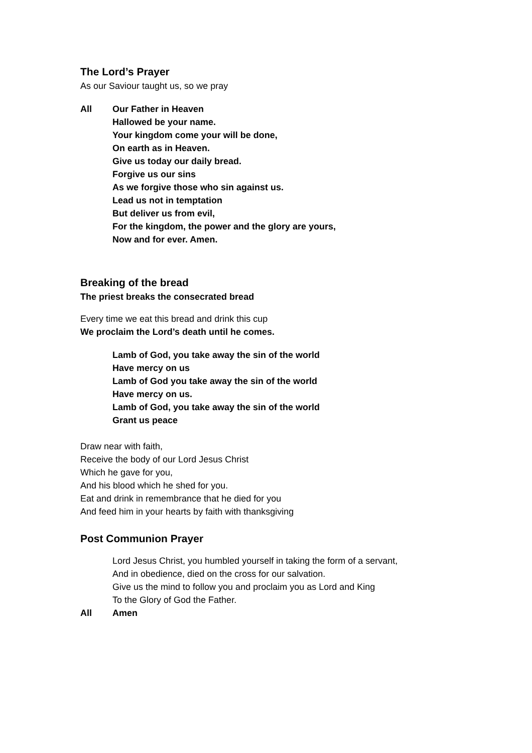The Lord’s Prayer
As our Saviour taught us, so we pray
All Our Father in Heaven
Hallowed be your name.
Your kingdom come your will be done,
On earth as in Heaven.
Give us today our daily bread.
Forgive us our sins
As we forgive those who sin against us.
Lead us not in temptation
But deliver us from evil,
For the kingdom, the power and the glory are yours,
Now and for ever. Amen.
Breaking of the bread
The priest breaks the consecrated bread
Every time we eat this bread and drink this cup
We proclaim the Lord’s death until he comes.
Lamb of God, you take away the sin of the world
Have mercy on us
Lamb of God you take away the sin of the world
Have mercy on us.
Lamb of God, you take away the sin of the world
Grant us peace
Draw near with faith,
Receive the body of our Lord Jesus Christ
Which he gave for you,
And his blood which he shed for you.
Eat and drink in remembrance that he died for you
And feed him in your hearts by faith with thanksgiving
Post Communion Prayer
Lord Jesus Christ, you humbled yourself in taking the form of a servant,
And in obedience, died on the cross for our salvation.
Give us the mind to follow you and proclaim you as Lord and King
To the Glory of God the Father.
All Amen